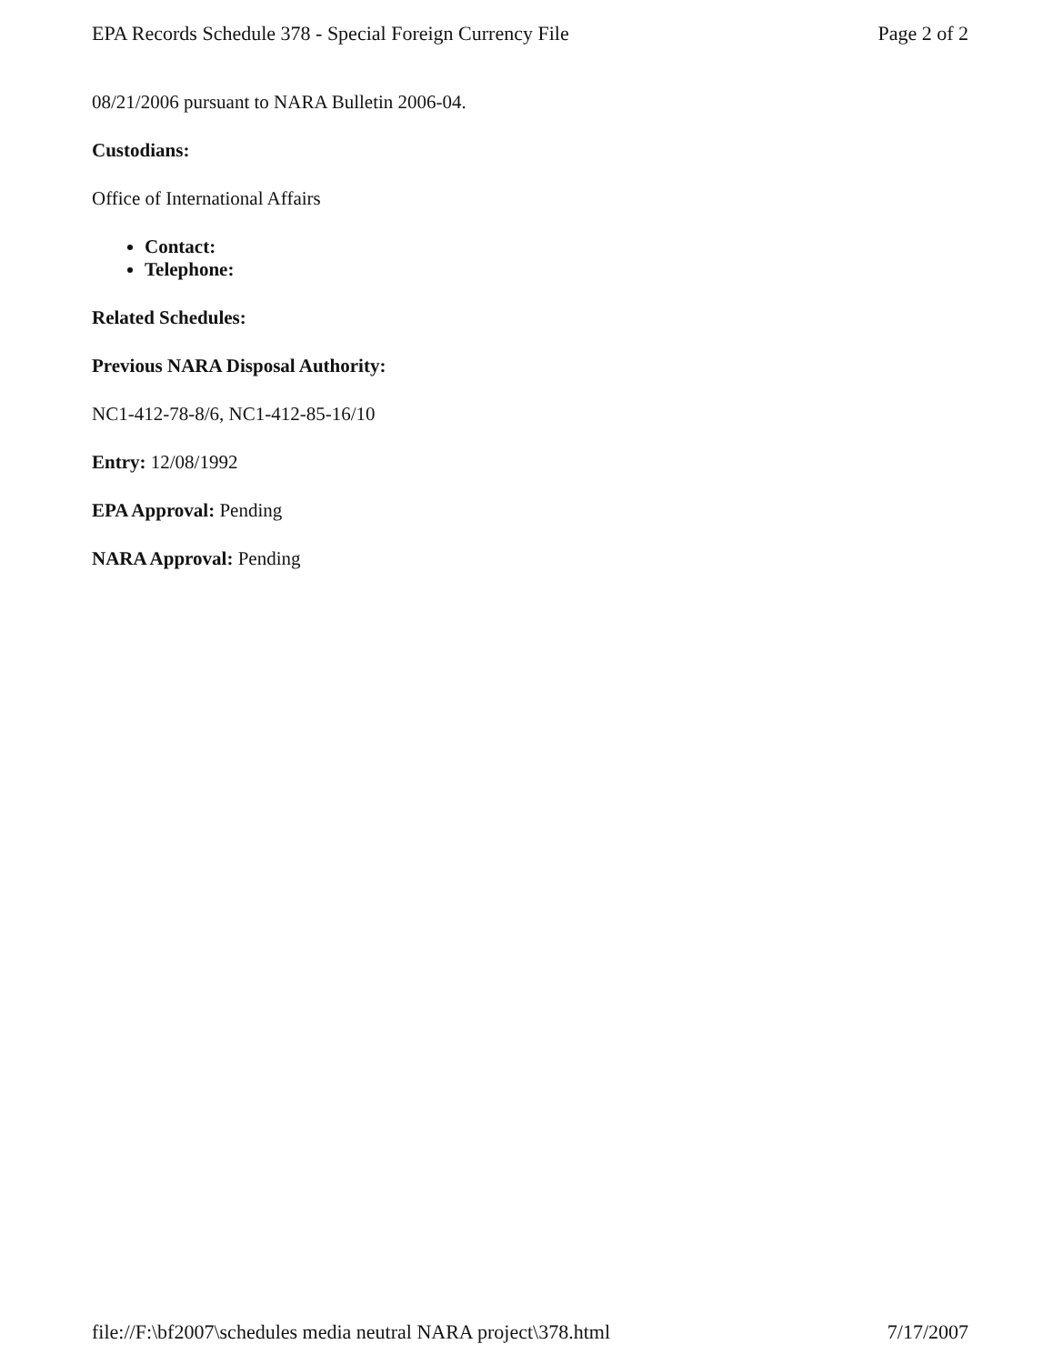EPA Records Schedule 378 - Special Foreign Currency File Page 2 of 2
08/21/2006 pursuant to NARA Bulletin 2006-04.
Custodians:
Office of International Affairs
Contact:
Telephone:
Related Schedules:
Previous NARA Disposal Authority:
NC1-412-78-8/6, NC1-412-85-16/10
Entry: 12/08/1992
EPA Approval: Pending
NARA Approval: Pending
file://F:\bf2007\schedules media neutral NARA project\378.html 7/17/2007